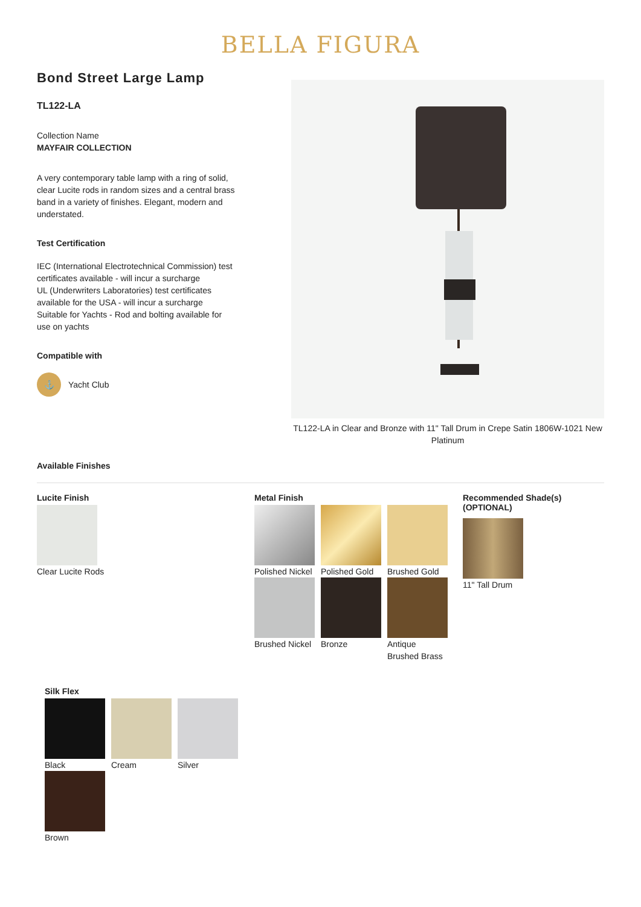BELLA FIGURA
Bond Street Large Lamp
TL122-LA
Collection Name
MAYFAIR COLLECTION
A very contemporary table lamp with a ring of solid, clear Lucite rods in random sizes and a central brass band in a variety of finishes. Elegant, modern and understated.
Test Certification
IEC (International Electrotechnical Commission) test certificates available - will incur a surcharge
UL (Underwriters Laboratories) test certificates available for the USA - will incur a surcharge
Suitable for Yachts - Rod and bolting available for use on yachts
Compatible with
⚓
Yacht Club
TL122-LA in Clear and Bronze with 11" Tall Drum in Crepe Satin 1806W-1021 New Platinum
Available Finishes
Lucite Finish
Clear Lucite Rods
Metal Finish
Polished Nickel Polished Gold Brushed Gold
Brushed Nickel Bronze Antique Brushed Brass
Recommended Shade(s)
(OPTIONAL)
11" Tall Drum
Silk Flex
Black Cream Silver
Brown